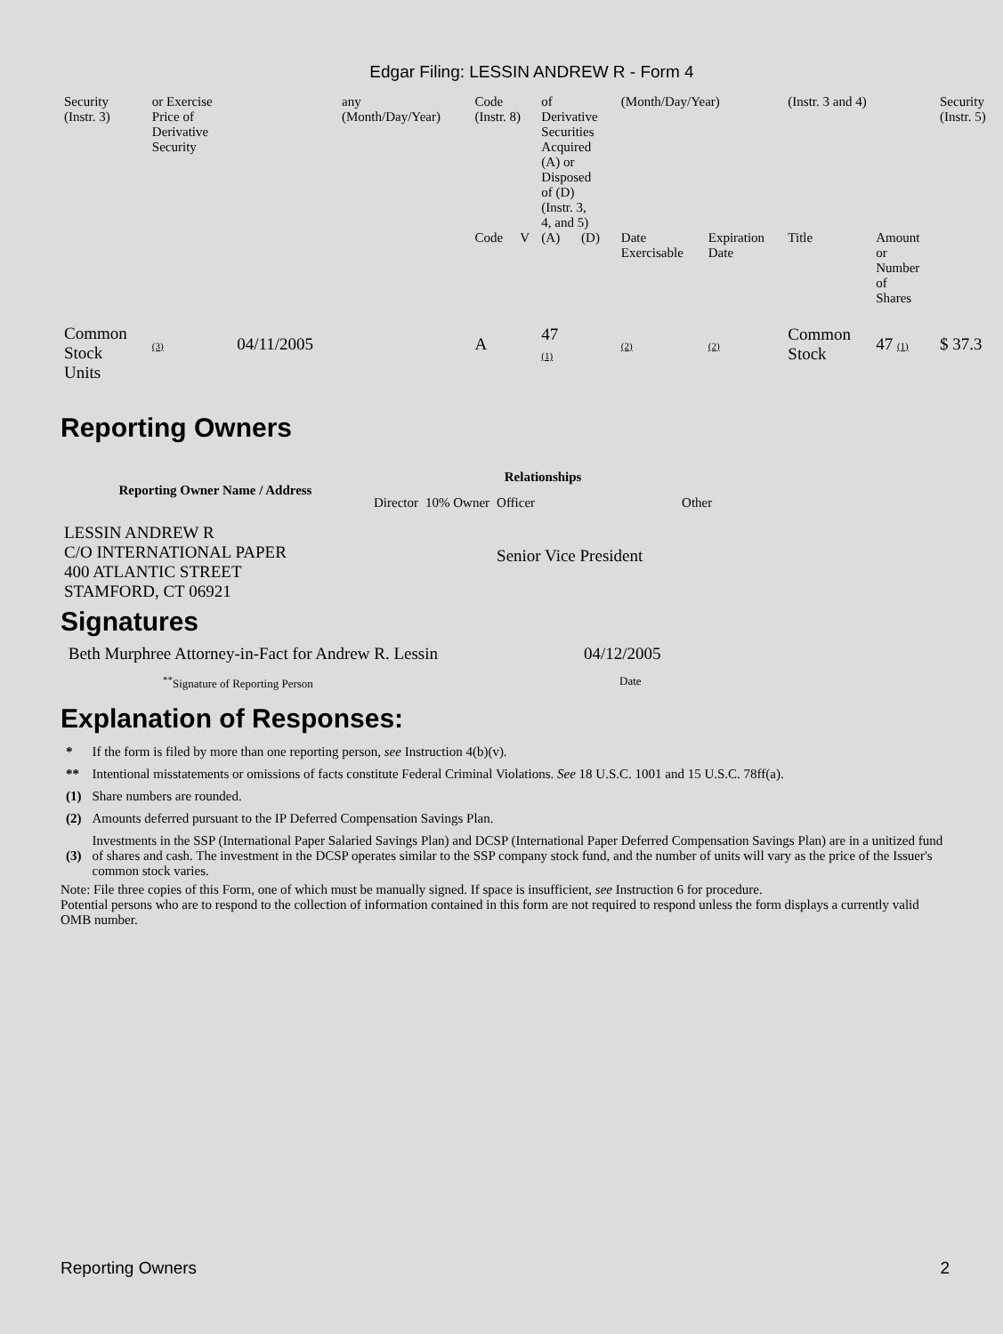Edgar Filing: LESSIN ANDREW R - Form 4
| Security (Instr. 3) | or Exercise Price of Derivative Security | | any (Month/Day/Year) | Code (Instr. 8) | | of Derivative Securities Acquired (A) or Disposed of (D) (Instr. 3, 4, and 5) | | (Month/Day/Year) | | (Instr. 3 and 4) | | Security (Instr. 5) |
| | | | | Code | V | (A) | (D) | Date Exercisable | Expiration Date | Title | Amount or Number of Shares | |
| Common Stock Units | (3) | 04/11/2005 | | A | | 47 (1) | | (2) | (2) | Common Stock | 47 (1) | $ 37.3 |
Reporting Owners
| Reporting Owner Name / Address | Relationships | | | |
| --- | --- | --- | --- | --- |
| | Director | 10% Owner | Officer | Other |
| LESSIN ANDREW R C/O INTERNATIONAL PAPER 400 ATLANTIC STREET STAMFORD, CT 06921 | | | Senior Vice President | |
Signatures
| Beth Murphree Attorney-in-Fact for Andrew R. Lessin | 04/12/2005 |
| <sup>**</sup> Signature of Reporting Person | Date |
Explanation of Responses:
| * | If the form is filed by more than one reporting person, see Instruction 4(b)(v). |
| ** | Intentional misstatements or omissions of facts constitute Federal Criminal Violations. See 18 U.S.C. 1001 and 15 U.S.C. 78ff(a). |
| (1) | Share numbers are rounded. |
| (2) | Amounts deferred pursuant to the IP Deferred Compensation Savings Plan. |
| (3) | Investments in the SSP (International Paper Salaried Savings Plan) and DCSP (International Paper Deferred Compensation Savings Plan) are in a unitized fund of shares and cash. The investment in the DCSP operates similar to the SSP company stock fund, and the number of units will vary as the price of the Issuer's common stock varies. |
Note: File three copies of this Form, one of which must be manually signed. If space is insufficient, see Instruction 6 for procedure.
Potential persons who are to respond to the collection of information contained in this form are not required to respond unless the form displays a currently valid OMB number.
Reporting Owners 2